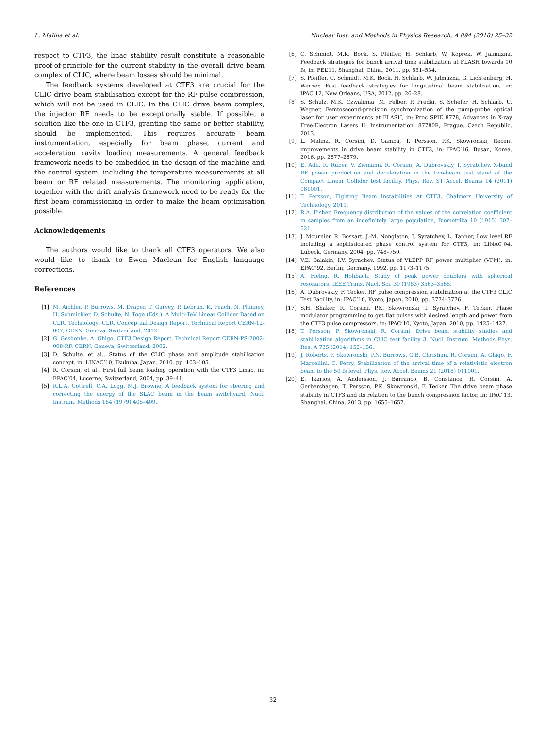L. Malina et al. Nuclear Inst. and Methods in Physics Research, A 894 (2018) 25–32
respect to CTF3, the linac stability result constitute a reasonable proof-of-principle for the current stability in the overall drive beam complex of CLIC, where beam losses should be minimal.
The feedback systems developed at CTF3 are crucial for the CLIC drive beam stabilisation except for the RF pulse compression, which will not be used in CLIC. In the CLIC drive beam complex, the injector RF needs to be exceptionally stable. If possible, a solution like the one in CTF3, granting the same or better stability, should be implemented. This requires accurate beam instrumentation, especially for beam phase, current and acceleration cavity loading measurements. A general feedback framework needs to be embedded in the design of the machine and the control system, including the temperature measurements at all beam or RF related measurements. The monitoring application, together with the drift analysis framework need to be ready for the first beam commissioning in order to make the beam optimisation possible.
Acknowledgements
The authors would like to thank all CTF3 operators. We also would like to thank to Ewen Maclean for English language corrections.
References
[1] M. Aichler, P. Burrows, M. Draper, T. Garvey, P. Lebrun, K. Peach, N. Phinney, H. Schmickler, D. Schulte, N. Toge (Eds.), A Multi-TeV Linear Collider Based on CLIC Technology: CLIC Conceptual Design Report, Technical Report CERN-12-007, CERN, Geneva, Switzerland, 2012.
[2] G. Geshonke, A. Ghigo, CTF3 Design Report, Technical Report CERN-PS-2002-008-RF, CERN, Geneva, Switzerland, 2002.
[3] D. Schulte, et al., Status of the CLIC phase and amplitude stabilisation concept, in: LINAC’10, Tsukuba, Japan, 2010, pp. 103–105.
[4] R. Corsini, et al., First full beam loading operation with the CTF3 Linac, in: EPAC’04, Lucerne, Switzerland, 2004, pp. 39–41.
[5] R.L.A. Cottrell, C.A. Logg, M.J. Browne, A feedback system for steering and correcting the energy of the SLAC beam in the beam switchyard, Nucl. Instrum. Methods 164 (1979) 405–409.
[6] C. Schmidt, M.K. Bock, S. Pfeiffer, H. Schlarb, W. Koprek, W. Jalmuzna, Feedback strategies for bunch arrival time stabilization at FLASH towards 10 fs, in: FEL’11, Shanghai, China, 2011, pp. 531–534.
[7] S. Pfeiffer, C. Schmidt, M.K. Bock, H. Schlarb, W. Jalmuzna, G. Lichtenberg, H. Werner, Fast feedback strategies for longitudinal beam stabilization, in: IPAC’12, New Orleans, USA, 2012, pp. 26–28.
[8] S. Schulz, M.K. Czwalinna, M. Felber, P. Predki, S. Schefer, H. Schlarb, U. Wegner, Femtosecond-precision synchronization of the pump-probe optical laser for user experiments at FLASH, in: Proc SPIE 8778, Advances in X-ray Free-Electron Lasers II: Instrumentation, 87780R, Prague, Czech Republic, 2013.
[9] L. Malina, R. Corsini, D. Gamba, T. Persson, P.K. Skowronski, Recent improvements in drive beam stability in CTF3, in: IPAC’16, Busan, Korea, 2016, pp. 2677–2679.
[10] E. Adli, R. Ruber, V. Ziemann, R. Corsini, A. Dubrovskiy, I. Syratchev, X-band RF power production and deceleration in the two-beam test stand of the Compact Linear Collider test facility, Phys. Rev. ST Accel. Beams 14 (2011) 081001.
[11] T. Persson, Fighting Beam Instabilities At CTF3, Chalmers University of Technology, 2011.
[12] R.A. Fisher, Frequency distribution of the values of the correlation coefficient in samples from an indefinitely large population, Biometrika 10 (1915) 507–521.
[13] J. Mournier, R. Bossart, J.-M. Nonglaton, I. Syratchev, L. Tanner, Low level RF including a sophisticated phase control system for CTF3, in: LINAC’04, Lübeck, Germany, 2004, pp. 748–750.
[14] V.E. Balakin, I.V. Syrachev, Status of VLEPP RF power multiplier (VPM), in: EPAC’92, Berlin, Germany, 1992, pp. 1173–1175.
[15] A. Fiebig, R. Hohbach, Study of peak power doublers with spherical resonators, IEEE Trans. Nucl. Sci. 30 (1983) 3563–3565.
[16] A. Dubrovskiy, F. Tecker, RF pulse compression stabilization at the CTF3 CLIC Test Facility, in: IPAC’10, Kyoto, Japan, 2010, pp. 3774–3776.
[17] S.H. Shaker, R. Corsini, P.K. Skowronski, I. Syratchev, F. Tecker, Phase modulator programming to get flat pulses with desired length and power from the CTF3 pulse compressors, in: IPAC’10, Kyoto, Japan, 2010, pp. 1425–1427.
[18] T. Persson, P. Skowronski, R. Corsini, Drive beam stability studies and stabilization algorithms in CLIC test facility 3, Nucl. Instrum. Methods Phys. Res. A 735 (2014) 152–156.
[19] J. Roberts, P. Skowronski, P.N. Burrows, G.B. Christian, R. Corsini, A. Ghigo, F. Marcellini, C. Perry, Stabilization of the arrival time of a relativistic electron beam to the 50 fs level, Phys. Rev. Accel. Beams 21 (2018) 011001.
[20] E. Ikarios, A. Andersson, J. Barranco, B. Constance, R. Corsini, A. Gerbershagen, T. Persson, P.K. Skowronski, F. Tecker, The drive beam phase stability in CTF3 and its relation to the bunch compression factor, in: IPAC’13, Shanghai, China, 2013, pp. 1655–1657.
32